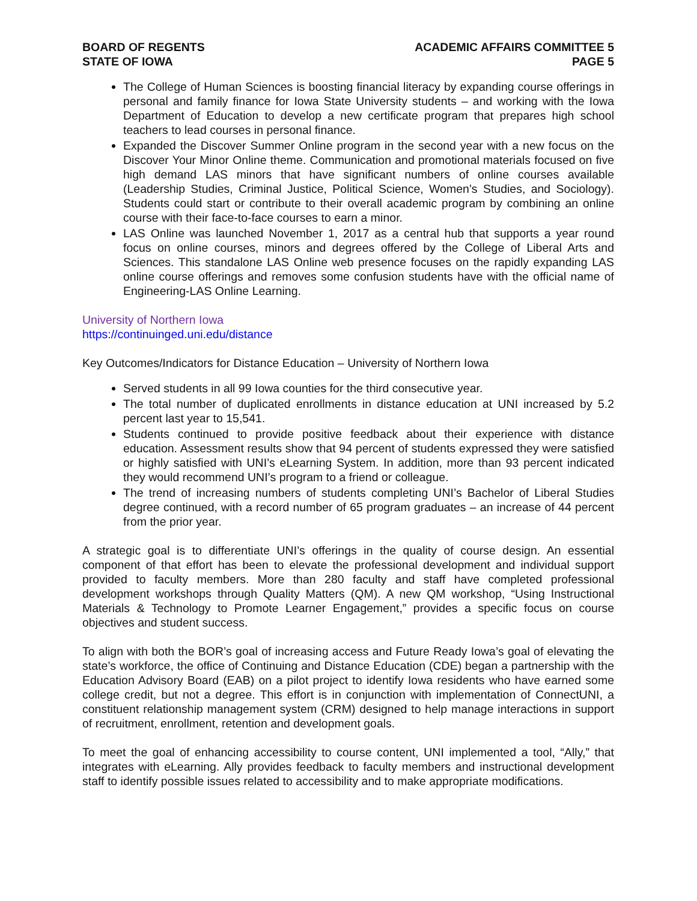BOARD OF REGENTS
STATE OF IOWA
ACADEMIC AFFAIRS COMMITTEE 5
PAGE 5
The College of Human Sciences is boosting financial literacy by expanding course offerings in personal and family finance for Iowa State University students – and working with the Iowa Department of Education to develop a new certificate program that prepares high school teachers to lead courses in personal finance.
Expanded the Discover Summer Online program in the second year with a new focus on the Discover Your Minor Online theme. Communication and promotional materials focused on five high demand LAS minors that have significant numbers of online courses available (Leadership Studies, Criminal Justice, Political Science, Women’s Studies, and Sociology). Students could start or contribute to their overall academic program by combining an online course with their face-to-face courses to earn a minor.
LAS Online was launched November 1, 2017 as a central hub that supports a year round focus on online courses, minors and degrees offered by the College of Liberal Arts and Sciences. This standalone LAS Online web presence focuses on the rapidly expanding LAS online course offerings and removes some confusion students have with the official name of Engineering-LAS Online Learning.
University of Northern Iowa
https://continuinged.uni.edu/distance
Key Outcomes/Indicators for Distance Education – University of Northern Iowa
Served students in all 99 Iowa counties for the third consecutive year.
The total number of duplicated enrollments in distance education at UNI increased by 5.2 percent last year to 15,541.
Students continued to provide positive feedback about their experience with distance education. Assessment results show that 94 percent of students expressed they were satisfied or highly satisfied with UNI’s eLearning System. In addition, more than 93 percent indicated they would recommend UNI’s program to a friend or colleague.
The trend of increasing numbers of students completing UNI’s Bachelor of Liberal Studies degree continued, with a record number of 65 program graduates – an increase of 44 percent from the prior year.
A strategic goal is to differentiate UNI’s offerings in the quality of course design. An essential component of that effort has been to elevate the professional development and individual support provided to faculty members. More than 280 faculty and staff have completed professional development workshops through Quality Matters (QM). A new QM workshop, “Using Instructional Materials & Technology to Promote Learner Engagement,” provides a specific focus on course objectives and student success.
To align with both the BOR’s goal of increasing access and Future Ready Iowa’s goal of elevating the state’s workforce, the office of Continuing and Distance Education (CDE) began a partnership with the Education Advisory Board (EAB) on a pilot project to identify Iowa residents who have earned some college credit, but not a degree. This effort is in conjunction with implementation of ConnectUNI, a constituent relationship management system (CRM) designed to help manage interactions in support of recruitment, enrollment, retention and development goals.
To meet the goal of enhancing accessibility to course content, UNI implemented a tool, “Ally,” that integrates with eLearning. Ally provides feedback to faculty members and instructional development staff to identify possible issues related to accessibility and to make appropriate modifications.